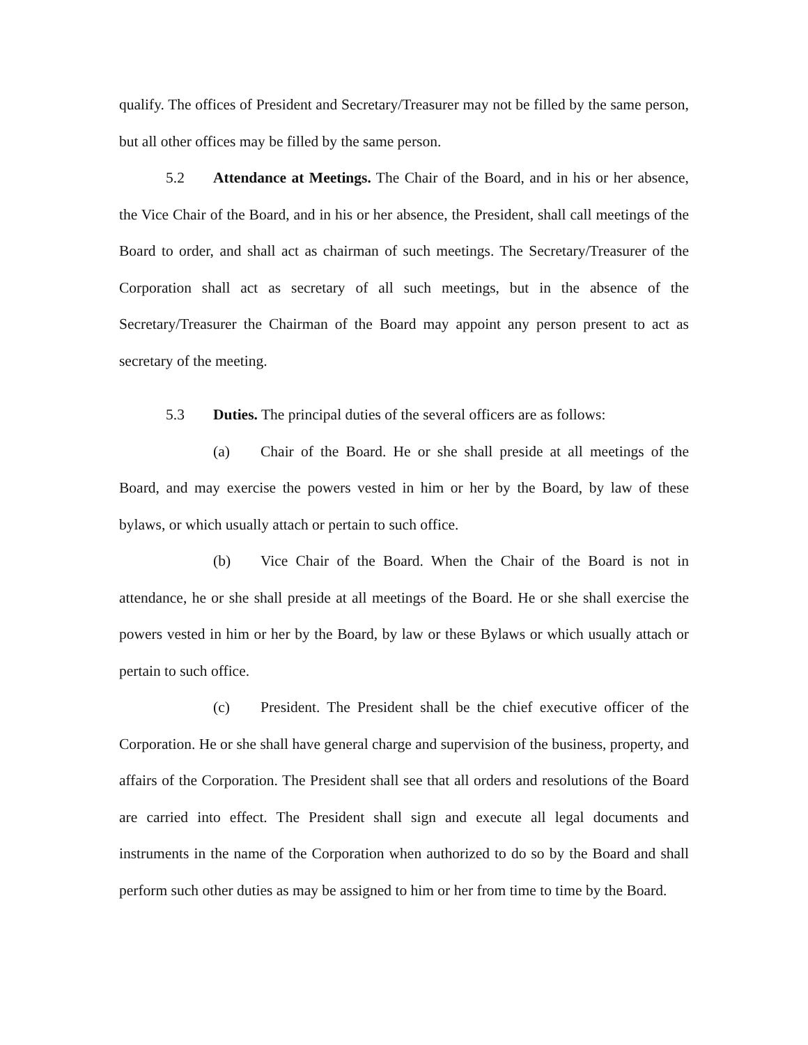qualify. The offices of President and Secretary/Treasurer may not be filled by the same person, but all other offices may be filled by the same person.
5.2 Attendance at Meetings. The Chair of the Board, and in his or her absence, the Vice Chair of the Board, and in his or her absence, the President, shall call meetings of the Board to order, and shall act as chairman of such meetings. The Secretary/Treasurer of the Corporation shall act as secretary of all such meetings, but in the absence of the Secretary/Treasurer the Chairman of the Board may appoint any person present to act as secretary of the meeting.
5.3 Duties. The principal duties of the several officers are as follows:
(a) Chair of the Board. He or she shall preside at all meetings of the Board, and may exercise the powers vested in him or her by the Board, by law of these bylaws, or which usually attach or pertain to such office.
(b) Vice Chair of the Board. When the Chair of the Board is not in attendance, he or she shall preside at all meetings of the Board. He or she shall exercise the powers vested in him or her by the Board, by law or these Bylaws or which usually attach or pertain to such office.
(c) President. The President shall be the chief executive officer of the Corporation. He or she shall have general charge and supervision of the business, property, and affairs of the Corporation. The President shall see that all orders and resolutions of the Board are carried into effect. The President shall sign and execute all legal documents and instruments in the name of the Corporation when authorized to do so by the Board and shall perform such other duties as may be assigned to him or her from time to time by the Board.